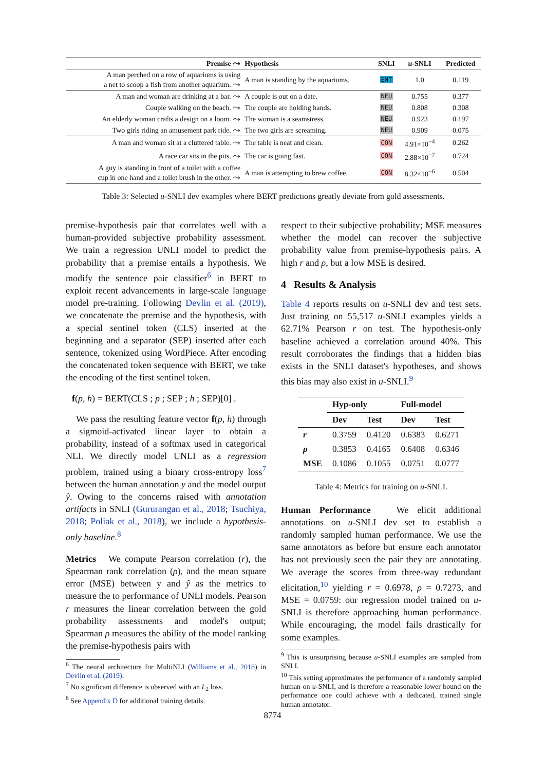| Premise ⤳ | Hypothesis | SNLI | u -SNLI | Predicted |
| --- | --- | --- | --- | --- |
| A man perched on a row of aquariums is using a net to scoop a fish from another aquarium. ⤳ | A man is standing by the aquariums. | ENT | 1.0 | 0.119 |
| A man and woman are drinking at a bar. ⤳ | A couple is out on a date. | NEU | 0.755 | 0.377 |
| Couple walking on the beach. ⤳ | The couple are holding hands. | NEU | 0.808 | 0.308 |
| An elderly woman crafts a design on a loom. ⤳ | The woman is a seamstress. | NEU | 0.923 | 0.197 |
| Two girls riding an amusement park ride. ⤳ | The two girls are screaming. | NEU | 0.909 | 0.075 |
| A man and woman sit at a cluttered table. ⤳ | The table is neat and clean. | CON | 4.91×10<sup>−4</sup> | 0.262 |
| A race car sits in the pits. ⤳ | The car is going fast. | CON | 2.88×10<sup>−7</sup> | 0.724 |
| A guy is standing in front of a toilet with a coffee cup in one hand and a toilet brush in the other. ⤳ | A man is attempting to brew coffee. | CON | 8.32×10<sup>−6</sup> | 0.504 |
Table 3: Selected u-SNLI dev examples where BERT predictions greatly deviate from gold assessments.
premise-hypothesis pair that correlates well with a human-provided subjective probability assessment. We train a regression UNLI model to predict the probability that a premise entails a hypothesis. We modify the sentence pair classifier<sup>6</sup> in BERT to exploit recent advancements in large-scale language model pre-training. Following Devlin et al. (2019), we concatenate the premise and the hypothesis, with a special sentinel token (CLS) inserted at the beginning and a separator (SEP) inserted after each sentence, tokenized using WordPiece. After encoding the concatenated token sequence with BERT, we take the encoding of the first sentinel token.
f(p, h) = BERT(CLS ; p ; SEP ; h ; SEP)[0] .
We pass the resulting feature vector f(p, h) through a sigmoid-activated linear layer to obtain a probability, instead of a softmax used in categorical NLI. We directly model UNLI as a regression problem, trained using a binary cross-entropy loss<sup>7</sup> between the human annotation y and the model output ŷ. Owing to the concerns raised with annotation artifacts in SNLI (Gururangan et al., 2018; Tsuchiya, 2018; Poliak et al., 2018), we include a hypothesis-only baseline.<sup>8</sup>
Metrics We compute Pearson correlation (r), the Spearman rank correlation (ρ), and the mean square error (MSE) between y and ŷ as the metrics to measure the to performance of UNLI models. Pearson r measures the linear correlation between the gold probability assessments and model's output; Spearman ρ measures the ability of the model ranking the premise-hypothesis pairs with
<sup>6</sup> The neural architecture for MultiNLI (Williams et al., 2018) in Devlin et al. (2019).
<sup>7</sup> No significant difference is observed with an L<sub>2</sub> loss.
<sup>8</sup> See Appendix D for additional training details.
respect to their subjective probability; MSE measures whether the model can recover the subjective probability value from premise-hypothesis pairs. A high r and ρ, but a low MSE is desired.
4 Results & Analysis
Table 4 reports results on u-SNLI dev and test sets. Just training on 55,517 u-SNLI examples yields a 62.71% Pearson r on test. The hypothesis-only baseline achieved a correlation around 40%. This result corroborates the findings that a hidden bias exists in the SNLI dataset's hypotheses, and shows this bias may also exist in u-SNLI.<sup>9</sup>
| | Hyp-only | | Full-model | |
| --- | --- | --- | --- | --- |
| | Dev | Test | Dev | Test |
| r | 0.3759 | 0.4120 | 0.6383 | 0.6271 |
| ρ | 0.3853 | 0.4165 | 0.6408 | 0.6346 |
| MSE | 0.1086 | 0.1055 | 0.0751 | 0.0777 |
Table 4: Metrics for training on u-SNLI.
Human Performance We elicit additional annotations on u-SNLI dev set to establish a randomly sampled human performance. We use the same annotators as before but ensure each annotator has not previously seen the pair they are annotating. We average the scores from three-way redundant elicitation,<sup>10</sup> yielding r = 0.6978, ρ = 0.7273, and MSE = 0.0759: our regression model trained on u-SNLI is therefore approaching human performance. While encouraging, the model fails drastically for some examples.
<sup>9</sup> This is unsurprising because u-SNLI examples are sampled from SNLI.
<sup>10</sup> This setting approximates the performance of a randomly sampled human on u-SNLI, and is therefore a reasonable lower bound on the performance one could achieve with a dedicated, trained single human annotator.
8774